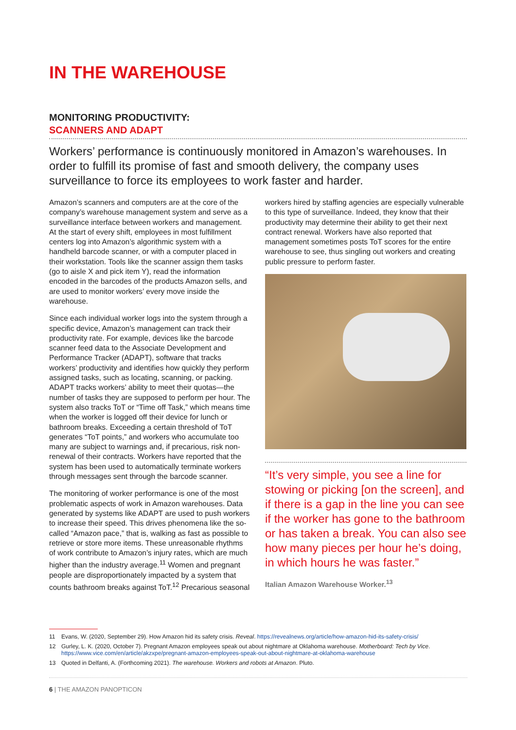IN THE WAREHOUSE
MONITORING PRODUCTIVITY:
SCANNERS AND ADAPT
Workers’ performance is continuously monitored in Amazon’s warehouses. In order to fulfill its promise of fast and smooth delivery, the company uses surveillance to force its employees to work faster and harder.
Amazon’s scanners and computers are at the core of the company’s warehouse management system and serve as a surveillance interface between workers and management. At the start of every shift, employees in most fulfillment centers log into Amazon’s algorithmic system with a handheld barcode scanner, or with a computer placed in their workstation. Tools like the scanner assign them tasks (go to aisle X and pick item Y), read the information encoded in the barcodes of the products Amazon sells, and are used to monitor workers’ every move inside the warehouse.
Since each individual worker logs into the system through a specific device, Amazon’s management can track their productivity rate. For example, devices like the barcode scanner feed data to the Associate Development and Performance Tracker (ADAPT), software that tracks workers’ productivity and identifies how quickly they perform assigned tasks, such as locating, scanning, or packing. ADAPT tracks workers’ ability to meet their quotas—the number of tasks they are supposed to perform per hour. The system also tracks ToT or “Time off Task,” which means time when the worker is logged off their device for lunch or bathroom breaks. Exceeding a certain threshold of ToT generates “ToT points,” and workers who accumulate too many are subject to warnings and, if precarious, risk non-renewal of their contracts. Workers have reported that the system has been used to automatically terminate workers through messages sent through the barcode scanner.
The monitoring of worker performance is one of the most problematic aspects of work in Amazon warehouses. Data generated by systems like ADAPT are used to push workers to increase their speed. This drives phenomena like the so-called “Amazon pace,” that is, walking as fast as possible to retrieve or store more items. These unreasonable rhythms of work contribute to Amazon’s injury rates, which are much higher than the industry average.<sup>11</sup> Women and pregnant people are disproportionately impacted by a system that counts bathroom breaks against ToT.<sup>12</sup> Precarious seasonal
workers hired by staffing agencies are especially vulnerable to this type of surveillance. Indeed, they know that their productivity may determine their ability to get their next contract renewal. Workers have also reported that management sometimes posts ToT scores for the entire warehouse to see, thus singling out workers and creating public pressure to perform faster.
“It’s very simple, you see a line for stowing or picking [on the screen], and if there is a gap in the line you can see if the worker has gone to the bathroom or has taken a break. You can also see how many pieces per hour he’s doing, in which hours he was faster.”
Italian Amazon Warehouse Worker.<sup>13</sup>
11 Evans, W. (2020, September 29). How Amazon hid its safety crisis. Reveal. https://revealnews.org/article/how-amazon-hid-its-safety-crisis/
12 Gurley, L. K. (2020, October 7). Pregnant Amazon employees speak out about nightmare at Oklahoma warehouse. Motherboard: Tech by Vice. https://www.vice.com/en/article/akzxpe/pregnant-amazon-employees-speak-out-about-nightmare-at-oklahoma-warehouse
13 Quoted in Delfanti, A. (Forthcoming 2021). The warehouse. Workers and robots at Amazon. Pluto.
6 | THE AMAZON PANOPTICON